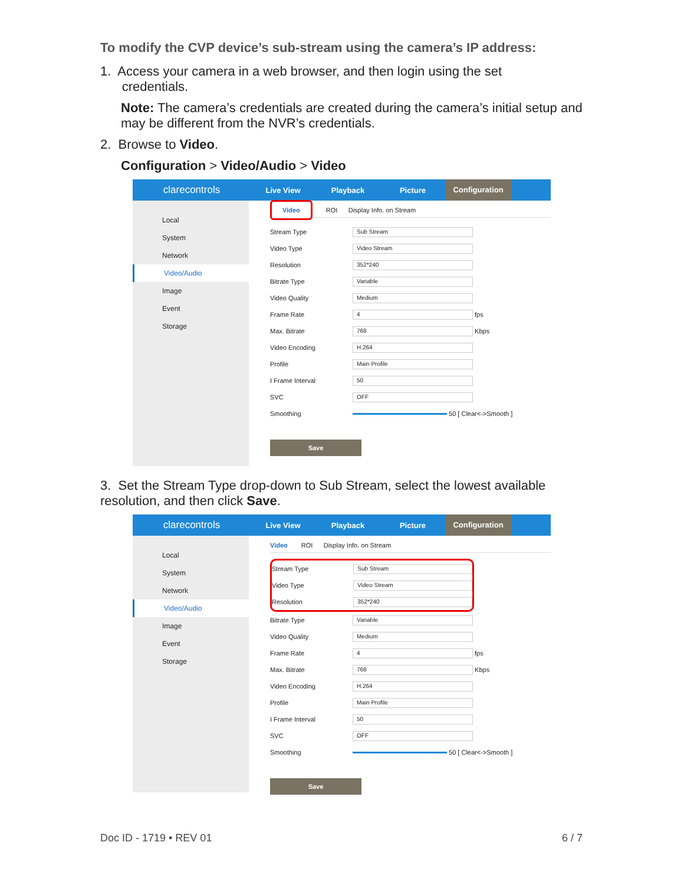To modify the CVP device’s sub-stream using the camera’s IP address:
1. Access your camera in a web browser, and then login using the set
credentials.
Note: The camera’s credentials are created during the camera’s initial setup and may be different from the NVR’s credentials.
2. Browse to Video.
Configuration > Video/Audio > Video
clarecontrols
Live View Playback Picture Configuration
Local
System
Network
Video/Audio
Image
Event
Storage
Video ROI Display Info. on Stream
Stream Type Sub Stream
Video Type Video Stream
Resolution 352*240
Bitrate Type Variable
Video Quality Medium
Frame Rate 4 fps
Max. Bitrate 768 Kbps
Video Encoding H.264
Profile Main Profile
I Frame Interval 50
SVC OFF
Smoothing 50 [ Clear<->Smooth ]
Save
3. Set the Stream Type drop-down to Sub Stream, select the lowest available resolution, and then click Save.
clarecontrols
Live View Playback Picture Configuration
Local
System
Network
Video/Audio
Image
Event
Storage
Video ROI Display Info. on Stream
Stream Type Sub Stream
Video Type Video Stream
Resolution 352*240
Bitrate Type Variable
Video Quality Medium
Frame Rate 4 fps
Max. Bitrate 768 Kbps
Video Encoding H.264
Profile Main Profile
I Frame Interval 50
SVC OFF
Smoothing 50 [ Clear<->Smooth ]
Save
Doc ID - 1719 • REV 01 6 / 7